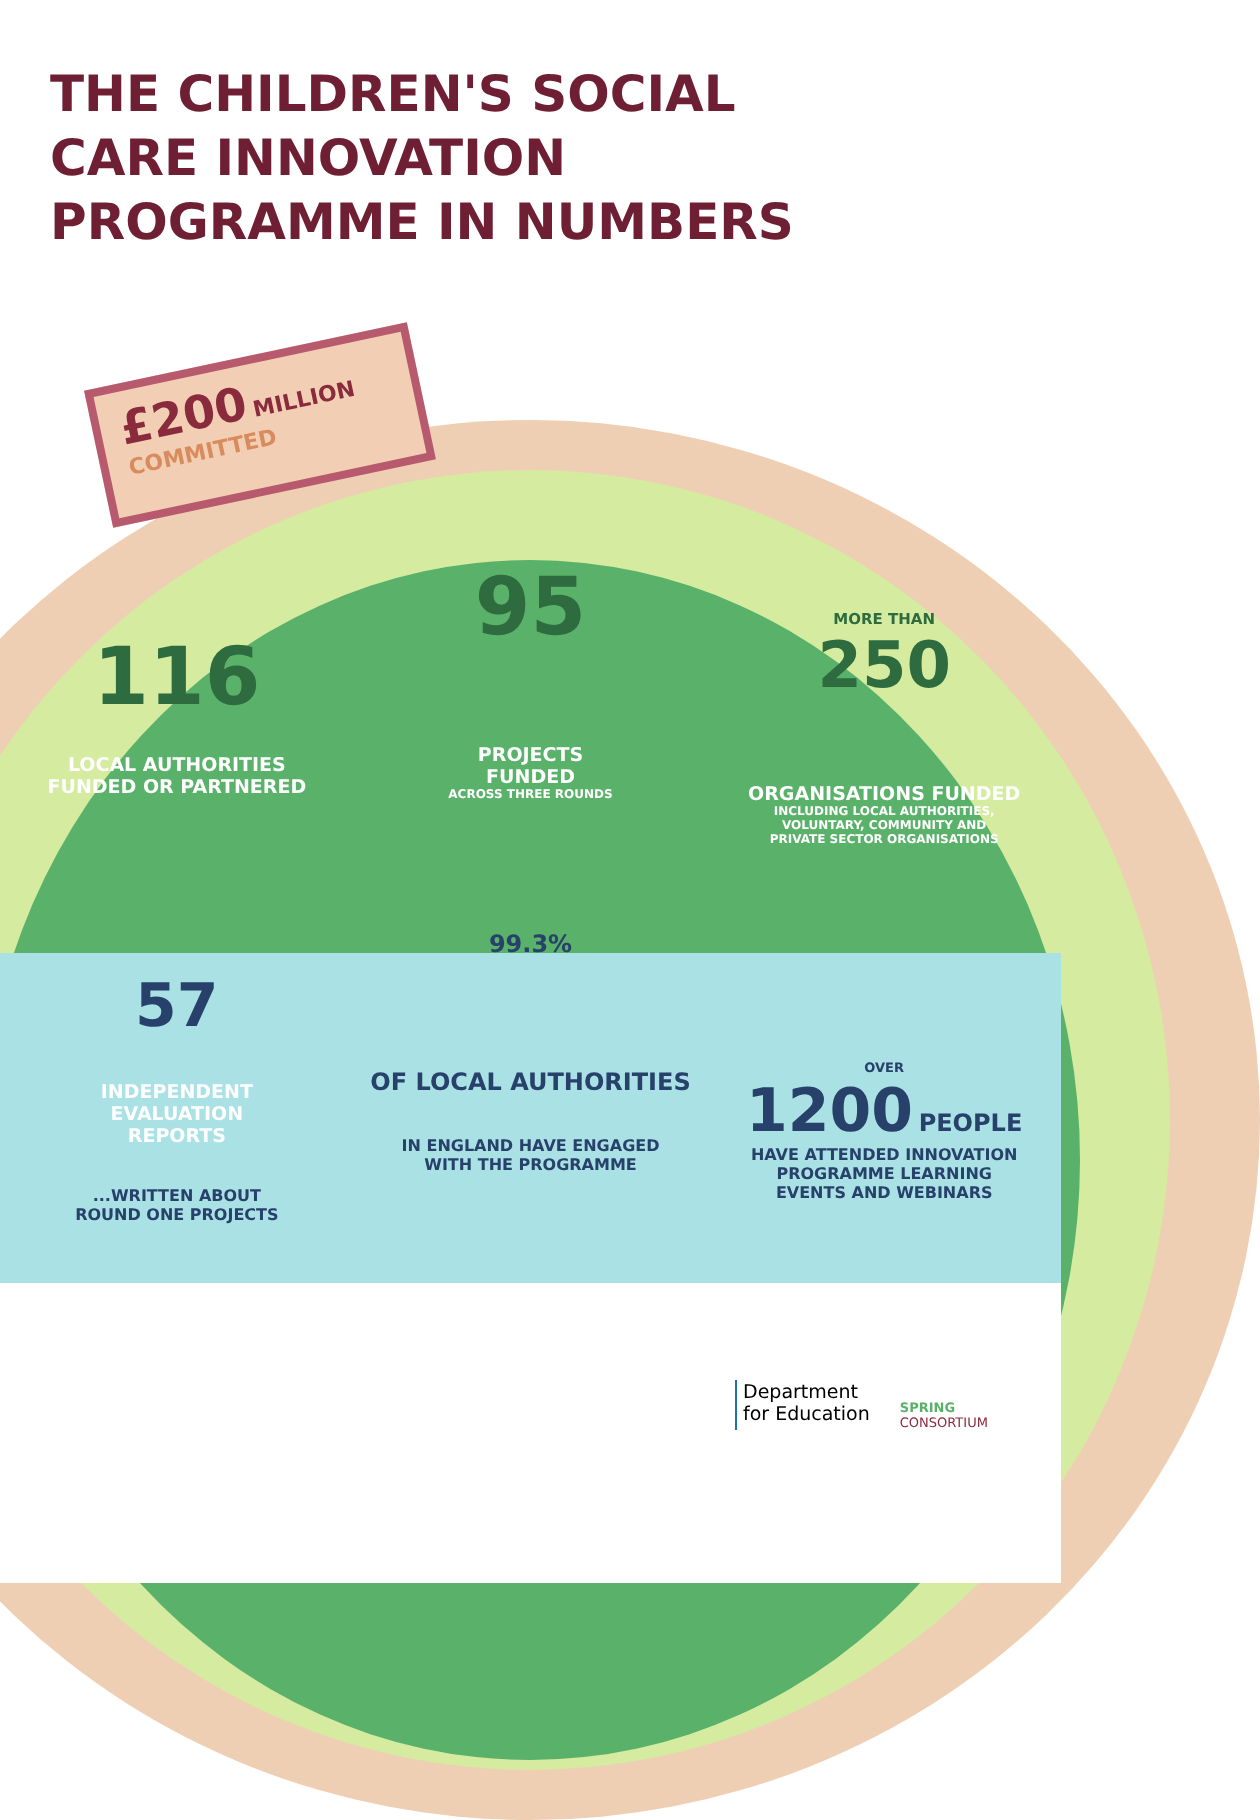THE CHILDREN'S SOCIAL
CARE INNOVATION
PROGRAMME IN NUMBERS
£200 MILLION
COMMITTED
116
LOCAL AUTHORITIES
FUNDED OR PARTNERED
95
PROJECTS
FUNDED
ACROSS THREE ROUNDS
MORE THAN
250
ORGANISATIONS FUNDED
INCLUDING LOCAL AUTHORITIES,
VOLUNTARY, COMMUNITY AND
PRIVATE SECTOR ORGANISATIONS
57
INDEPENDENT
EVALUATION
REPORTS
...WRITTEN ABOUT
ROUND ONE PROJECTS
99.3%
OF LOCAL AUTHORITIES
IN ENGLAND HAVE ENGAGED
WITH THE PROGRAMME
OVER
1200 PEOPLE
HAVE ATTENDED INNOVATION
PROGRAMME LEARNING
EVENTS AND WEBINARS
Department
for Education
SPRING
CONSORTIUM